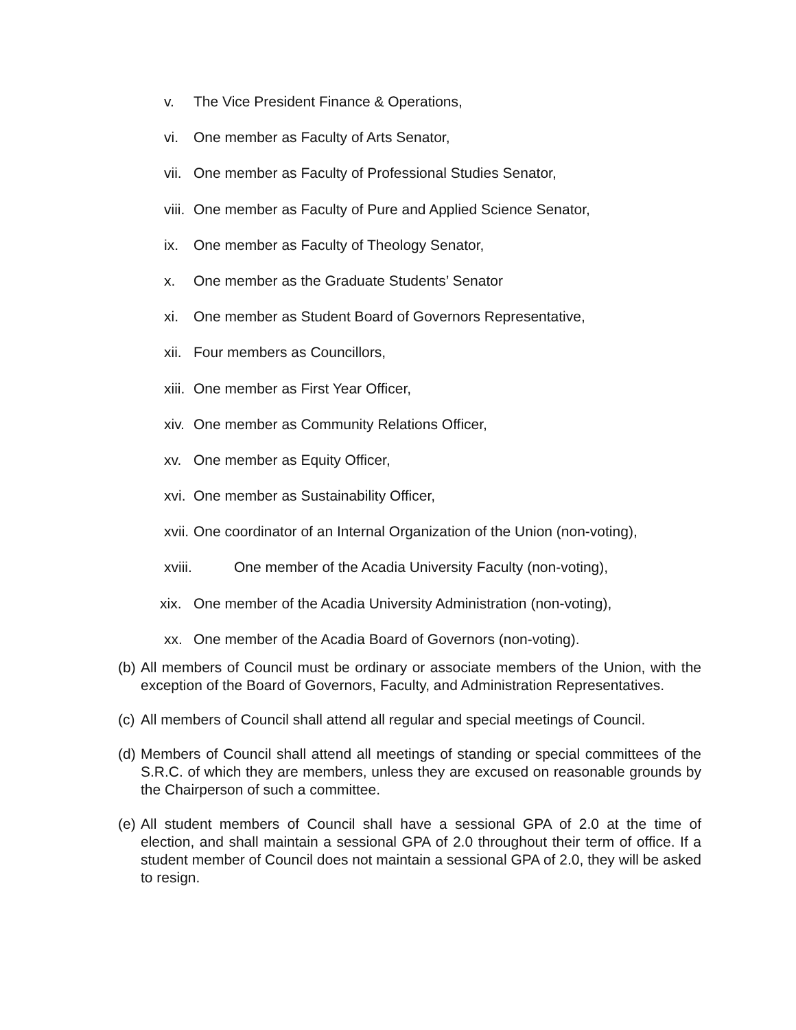v. The Vice President Finance & Operations,
vi. One member as Faculty of Arts Senator,
vii. One member as Faculty of Professional Studies Senator,
viii. One member as Faculty of Pure and Applied Science Senator,
ix. One member as Faculty of Theology Senator,
x. One member as the Graduate Students’ Senator
xi. One member as Student Board of Governors Representative,
xii. Four members as Councillors,
xiii. One member as First Year Officer,
xiv. One member as Community Relations Officer,
xv. One member as Equity Officer,
xvi. One member as Sustainability Officer,
xvii. One coordinator of an Internal Organization of the Union (non-voting),
xviii. One member of the Acadia University Faculty (non-voting),
xix. One member of the Acadia University Administration (non-voting),
xx. One member of the Acadia Board of Governors (non-voting).
(b) All members of Council must be ordinary or associate members of the Union, with the exception of the Board of Governors, Faculty, and Administration Representatives.
(c) All members of Council shall attend all regular and special meetings of Council.
(d) Members of Council shall attend all meetings of standing or special committees of the S.R.C. of which they are members, unless they are excused on reasonable grounds by the Chairperson of such a committee.
(e) All student members of Council shall have a sessional GPA of 2.0 at the time of election, and shall maintain a sessional GPA of 2.0 throughout their term of office. If a student member of Council does not maintain a sessional GPA of 2.0, they will be asked to resign.